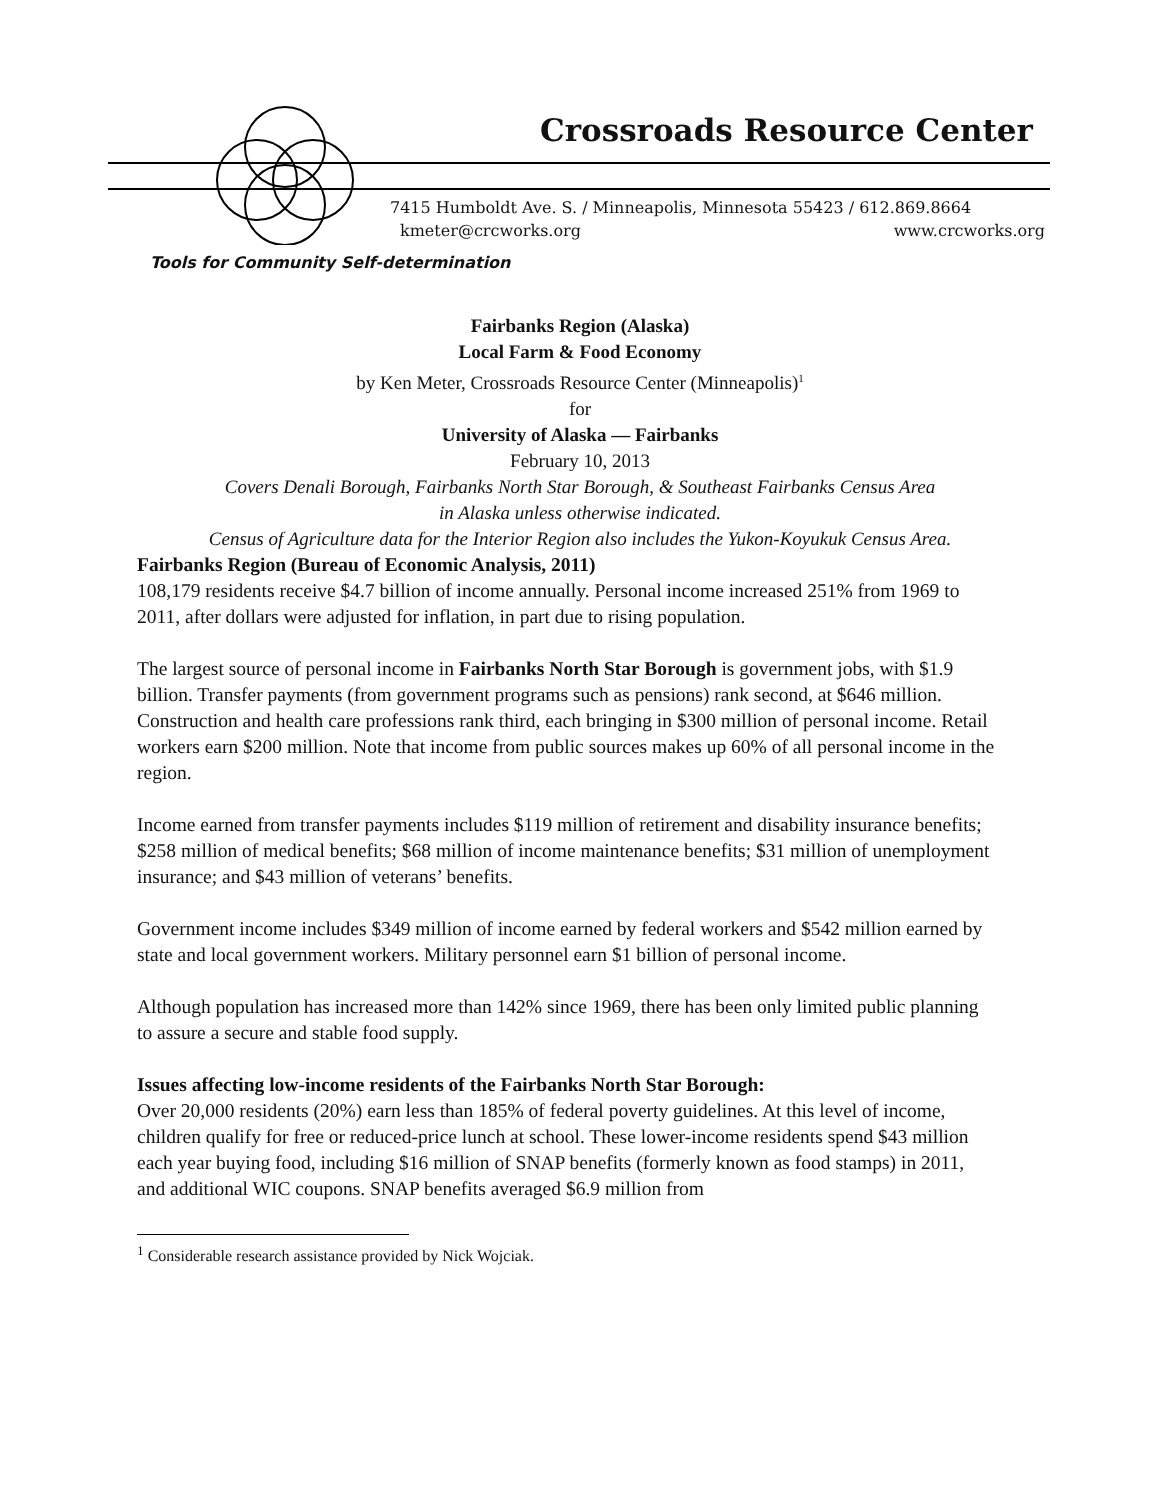Crossroads Resource Center
7415 Humboldt Ave. S. / Minneapolis, Minnesota 55423 / 612.869.8664
kmeter@crcworks.org www.crcworks.org
Tools for Community Self-determination
Fairbanks Region (Alaska)
Local Farm & Food Economy
by Ken Meter, Crossroads Resource Center (Minneapolis)<sup>1</sup>
for
University of Alaska — Fairbanks
February 10, 2013
Covers Denali Borough, Fairbanks North Star Borough, & Southeast Fairbanks Census Area
in Alaska unless otherwise indicated.
Census of Agriculture data for the Interior Region also includes the Yukon-Koyukuk Census Area.
Fairbanks Region (Bureau of Economic Analysis, 2011)
108,179 residents receive $4.7 billion of income annually. Personal income increased 251% from 1969 to 2011, after dollars were adjusted for inflation, in part due to rising population.
The largest source of personal income in Fairbanks North Star Borough is government jobs, with $1.9 billion. Transfer payments (from government programs such as pensions) rank second, at $646 million. Construction and health care professions rank third, each bringing in $300 million of personal income. Retail workers earn $200 million. Note that income from public sources makes up 60% of all personal income in the region.
Income earned from transfer payments includes $119 million of retirement and disability insurance benefits; $258 million of medical benefits; $68 million of income maintenance benefits; $31 million of unemployment insurance; and $43 million of veterans’ benefits.
Government income includes $349 million of income earned by federal workers and $542 million earned by state and local government workers. Military personnel earn $1 billion of personal income.
Although population has increased more than 142% since 1969, there has been only limited public planning to assure a secure and stable food supply.
Issues affecting low-income residents of the Fairbanks North Star Borough:
Over 20,000 residents (20%) earn less than 185% of federal poverty guidelines. At this level of income, children qualify for free or reduced-price lunch at school. These lower-income residents spend $43 million each year buying food, including $16 million of SNAP benefits (formerly known as food stamps) in 2011, and additional WIC coupons. SNAP benefits averaged $6.9 million from
<sup>1</sup> Considerable research assistance provided by Nick Wojciak.